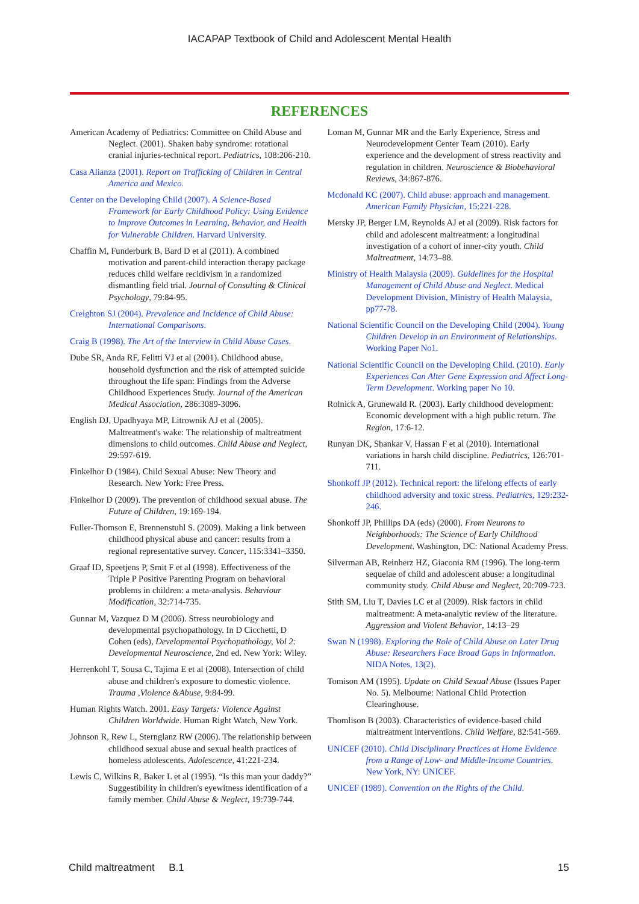IACAPAP Textbook of Child and Adolescent Mental Health
REFERENCES
American Academy of Pediatrics: Committee on Child Abuse and Neglect. (2001). Shaken baby syndrome: rotational cranial injuries-technical report. Pediatrics, 108:206-210.
Casa Alianza (2001). Report on Trafficking of Children in Central America and Mexico.
Center on the Developing Child (2007). A Science-Based Framework for Early Childhood Policy: Using Evidence to Improve Outcomes in Learning, Behavior, and Health for Vulnerable Children. Harvard University.
Chaffin M, Funderburk B, Bard D et al (2011). A combined motivation and parent-child interaction therapy package reduces child welfare recidivism in a randomized dismantling field trial. Journal of Consulting & Clinical Psychology, 79:84-95.
Creighton SJ (2004). Prevalence and Incidence of Child Abuse: International Comparisons.
Craig B (1998). The Art of the Interview in Child Abuse Cases.
Dube SR, Anda RF, Felitti VJ et al (2001). Childhood abuse, household dysfunction and the risk of attempted suicide throughout the life span: Findings from the Adverse Childhood Experiences Study. Journal of the American Medical Association, 286:3089-3096.
English DJ, Upadhyaya MP, Litrownik AJ et al (2005). Maltreatment's wake: The relationship of maltreatment dimensions to child outcomes. Child Abuse and Neglect, 29:597-619.
Finkelhor D (1984). Child Sexual Abuse: New Theory and Research. New York: Free Press.
Finkelhor D (2009). The prevention of childhood sexual abuse. The Future of Children, 19:169-194.
Fuller-Thomson E, Brennenstuhl S. (2009). Making a link between childhood physical abuse and cancer: results from a regional representative survey. Cancer, 115:3341–3350.
Graaf ID, Speetjens P, Smit F et al (1998). Effectiveness of the Triple P Positive Parenting Program on behavioral problems in children: a meta-analysis. Behaviour Modification, 32:714-735.
Gunnar M, Vazquez D M (2006). Stress neurobiology and developmental psychopathology. In D Cicchetti, D Cohen (eds), Developmental Psychopathology, Vol 2: Developmental Neuroscience, 2nd ed. New York: Wiley.
Herrenkohl T, Sousa C, Tajima E et al (2008). Intersection of child abuse and children's exposure to domestic violence. Trauma ,Violence &Abuse, 9:84-99.
Human Rights Watch. 2001. Easy Targets: Violence Against Children Worldwide. Human Right Watch, New York.
Johnson R, Rew L, Sternglanz RW (2006). The relationship between childhood sexual abuse and sexual health practices of homeless adolescents. Adolescence, 41:221-234.
Lewis C, Wilkins R, Baker L et al (1995). “Is this man your daddy?” Suggestibility in children's eyewitness identification of a family member. Child Abuse & Neglect, 19:739-744.
Loman M, Gunnar MR and the Early Experience, Stress and Neurodevelopment Center Team (2010). Early experience and the development of stress reactivity and regulation in children. Neuroscience & Biobehavioral Reviews, 34:867-876.
Mcdonald KC (2007). Child abuse: approach and management. American Family Physician, 15:221-228.
Mersky JP, Berger LM, Reynolds AJ et al (2009). Risk factors for child and adolescent maltreatment: a longitudinal investigation of a cohort of inner-city youth. Child Maltreatment, 14:73–88.
Ministry of Health Malaysia (2009). Guidelines for the Hospital Management of Child Abuse and Neglect. Medical Development Division, Ministry of Health Malaysia, pp77-78.
National Scientific Council on the Developing Child (2004). Young Children Develop in an Environment of Relationships. Working Paper No1.
National Scientific Council on the Developing Child. (2010). Early Experiences Can Alter Gene Expression and Affect Long-Term Development. Working paper No 10.
Rolnick A, Grunewald R. (2003). Early childhood development: Economic development with a high public return. The Region, 17:6-12.
Runyan DK, Shankar V, Hassan F et al (2010). International variations in harsh child discipline. Pediatrics, 126:701-711.
Shonkoff JP (2012). Technical report: the lifelong effects of early childhood adversity and toxic stress. Pediatrics, 129:232-246.
Shonkoff JP, Phillips DA (eds) (2000). From Neurons to Neighborhoods: The Science of Early Childhood Development. Washington, DC: National Academy Press.
Silverman AB, Reinherz HZ, Giaconia RM (1996). The long-term sequelae of child and adolescent abuse: a longitudinal community study. Child Abuse and Neglect, 20:709-723.
Stith SM, Liu T, Davies LC et al (2009). Risk factors in child maltreatment: A meta-analytic review of the literature. Aggression and Violent Behavior, 14:13–29
Swan N (1998). Exploring the Role of Child Abuse on Later Drug Abuse: Researchers Face Broad Gaps in Information. NIDA Notes, 13(2).
Tomison AM (1995). Update on Child Sexual Abuse (Issues Paper No. 5). Melbourne: National Child Protection Clearinghouse.
Thomlison B (2003). Characteristics of evidence-based child maltreatment interventions. Child Welfare, 82:541-569.
UNICEF (2010). Child Disciplinary Practices at Home Evidence from a Range of Low- and Middle-Income Countries. New York, NY: UNICEF.
UNICEF (1989). Convention on the Rights of the Child.
Child maltreatment B.1 15